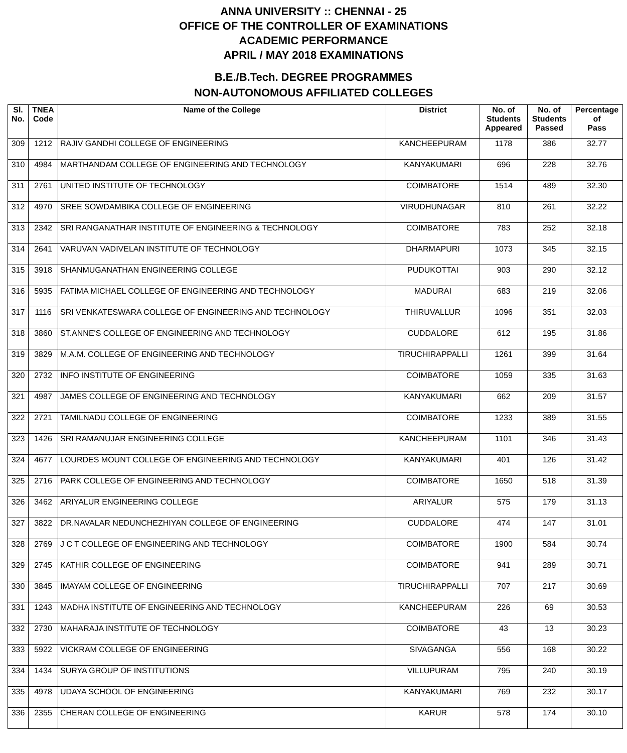ANNA UNIVERSITY :: CHENNAI - 25
OFFICE OF THE CONTROLLER OF EXAMINATIONS
ACADEMIC PERFORMANCE
APRIL / MAY 2018 EXAMINATIONS
B.E./B.Tech. DEGREE PROGRAMMES
NON-AUTONOMOUS AFFILIATED COLLEGES
| Sl. No. | TNEA Code | Name of the College | District | No. of Students Appeared | No. of Students Passed | Percentage of Pass |
| --- | --- | --- | --- | --- | --- | --- |
| 309 | 1212 | RAJIV GANDHI COLLEGE OF ENGINEERING | KANCHEEPURAM | 1178 | 386 | 32.77 |
| 310 | 4984 | MARTHANDAM COLLEGE OF ENGINEERING AND TECHNOLOGY | KANYAKUMARI | 696 | 228 | 32.76 |
| 311 | 2761 | UNITED INSTITUTE OF TECHNOLOGY | COIMBATORE | 1514 | 489 | 32.30 |
| 312 | 4970 | SREE SOWDAMBIKA COLLEGE OF ENGINEERING | VIRUDHUNAGAR | 810 | 261 | 32.22 |
| 313 | 2342 | SRI RANGANATHAR INSTITUTE OF ENGINEERING & TECHNOLOGY | COIMBATORE | 783 | 252 | 32.18 |
| 314 | 2641 | VARUVAN VADIVELAN INSTITUTE OF TECHNOLOGY | DHARMAPURI | 1073 | 345 | 32.15 |
| 315 | 3918 | SHANMUGANATHAN ENGINEERING COLLEGE | PUDUKOTTAI | 903 | 290 | 32.12 |
| 316 | 5935 | FATIMA MICHAEL COLLEGE OF ENGINEERING AND TECHNOLOGY | MADURAI | 683 | 219 | 32.06 |
| 317 | 1116 | SRI VENKATESWARA COLLEGE OF ENGINEERING AND TECHNOLOGY | THIRUVALLUR | 1096 | 351 | 32.03 |
| 318 | 3860 | ST.ANNE'S COLLEGE OF ENGINEERING AND TECHNOLOGY | CUDDALORE | 612 | 195 | 31.86 |
| 319 | 3829 | M.A.M. COLLEGE OF ENGINEERING AND TECHNOLOGY | TIRUCHIRAPPALLI | 1261 | 399 | 31.64 |
| 320 | 2732 | INFO INSTITUTE OF ENGINEERING | COIMBATORE | 1059 | 335 | 31.63 |
| 321 | 4987 | JAMES COLLEGE OF ENGINEERING AND TECHNOLOGY | KANYAKUMARI | 662 | 209 | 31.57 |
| 322 | 2721 | TAMILNADU COLLEGE OF ENGINEERING | COIMBATORE | 1233 | 389 | 31.55 |
| 323 | 1426 | SRI RAMANUJAR ENGINEERING COLLEGE | KANCHEEPURAM | 1101 | 346 | 31.43 |
| 324 | 4677 | LOURDES MOUNT COLLEGE OF ENGINEERING AND TECHNOLOGY | KANYAKUMARI | 401 | 126 | 31.42 |
| 325 | 2716 | PARK COLLEGE OF ENGINEERING AND TECHNOLOGY | COIMBATORE | 1650 | 518 | 31.39 |
| 326 | 3462 | ARIYALUR ENGINEERING COLLEGE | ARIYALUR | 575 | 179 | 31.13 |
| 327 | 3822 | DR.NAVALAR NEDUNCHEZHIYAN COLLEGE OF ENGINEERING | CUDDALORE | 474 | 147 | 31.01 |
| 328 | 2769 | J C T COLLEGE OF ENGINEERING AND TECHNOLOGY | COIMBATORE | 1900 | 584 | 30.74 |
| 329 | 2745 | KATHIR COLLEGE OF ENGINEERING | COIMBATORE | 941 | 289 | 30.71 |
| 330 | 3845 | IMAYAM COLLEGE OF ENGINEERING | TIRUCHIRAPPALLI | 707 | 217 | 30.69 |
| 331 | 1243 | MADHA INSTITUTE OF ENGINEERING AND TECHNOLOGY | KANCHEEPURAM | 226 | 69 | 30.53 |
| 332 | 2730 | MAHARAJA INSTITUTE OF TECHNOLOGY | COIMBATORE | 43 | 13 | 30.23 |
| 333 | 5922 | VICKRAM COLLEGE OF ENGINEERING | SIVAGANGA | 556 | 168 | 30.22 |
| 334 | 1434 | SURYA GROUP OF INSTITUTIONS | VILLUPURAM | 795 | 240 | 30.19 |
| 335 | 4978 | UDAYA SCHOOL OF ENGINEERING | KANYAKUMARI | 769 | 232 | 30.17 |
| 336 | 2355 | CHERAN COLLEGE OF ENGINEERING | KARUR | 578 | 174 | 30.10 |